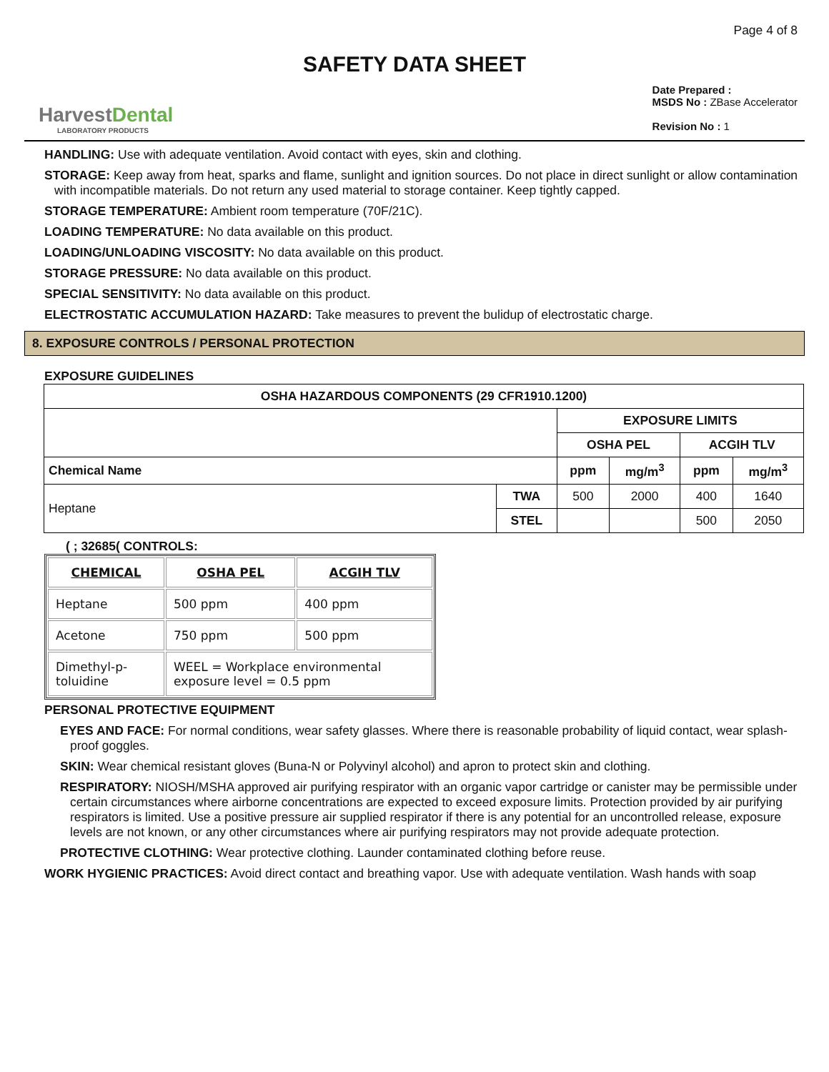Page 4 of 8
SAFETY DATA SHEET
HarvestDental
LABORATORY PRODUCTS
Date Prepared :
MSDS No : ZBase Accelerator
Revision No : 1
HANDLING: Use with adequate ventilation. Avoid contact with eyes, skin and clothing.
STORAGE: Keep away from heat, sparks and flame, sunlight and ignition sources. Do not place in direct sunlight or allow contamination with incompatible materials. Do not return any used material to storage container. Keep tightly capped.
STORAGE TEMPERATURE: Ambient room temperature (70F/21C).
LOADING TEMPERATURE: No data available on this product.
LOADING/UNLOADING VISCOSITY: No data available on this product.
STORAGE PRESSURE: No data available on this product.
SPECIAL SENSITIVITY: No data available on this product.
ELECTROSTATIC ACCUMULATION HAZARD: Take measures to prevent the bulidup of electrostatic charge.
8. EXPOSURE CONTROLS / PERSONAL PROTECTION
EXPOSURE GUIDELINES
| OSHA HAZARDOUS COMPONENTS (29 CFR1910.1200) | | | | | |
| --- | --- | --- | --- | --- | --- |
| | | EXPOSURE LIMITS | | | |
| | | OSHA PEL | | ACGIH TLV | |
| Chemical Name | | ppm | mg/m<sup>3</sup> | ppm | mg/m<sup>3</sup> |
| Heptane | TWA | 500 | 2000 | 400 | 1640 |
| | STEL | | | 500 | 2050 |
( ; 32685( CONTROLS:
| CHEMICAL | OSHA PEL | ACGIH TLV |
| --- | --- | --- |
| Heptane | 500 ppm | 400 ppm |
| Acetone | 750 ppm | 500 ppm |
| Dimethyl-p-toluidine | WEEL = Workplace environmental exposure level = 0.5 ppm | |
PERSONAL PROTECTIVE EQUIPMENT
EYES AND FACE: For normal conditions, wear safety glasses. Where there is reasonable probability of liquid contact, wear splash-proof goggles.
SKIN: Wear chemical resistant gloves (Buna-N or Polyvinyl alcohol) and apron to protect skin and clothing.
RESPIRATORY: NIOSH/MSHA approved air purifying respirator with an organic vapor cartridge or canister may be permissible under certain circumstances where airborne concentrations are expected to exceed exposure limits. Protection provided by air purifying respirators is limited. Use a positive pressure air supplied respirator if there is any potential for an uncontrolled release, exposure levels are not known, or any other circumstances where air purifying respirators may not provide adequate protection.
PROTECTIVE CLOTHING: Wear protective clothing. Launder contaminated clothing before reuse.
WORK HYGIENIC PRACTICES: Avoid direct contact and breathing vapor. Use with adequate ventilation. Wash hands with soap